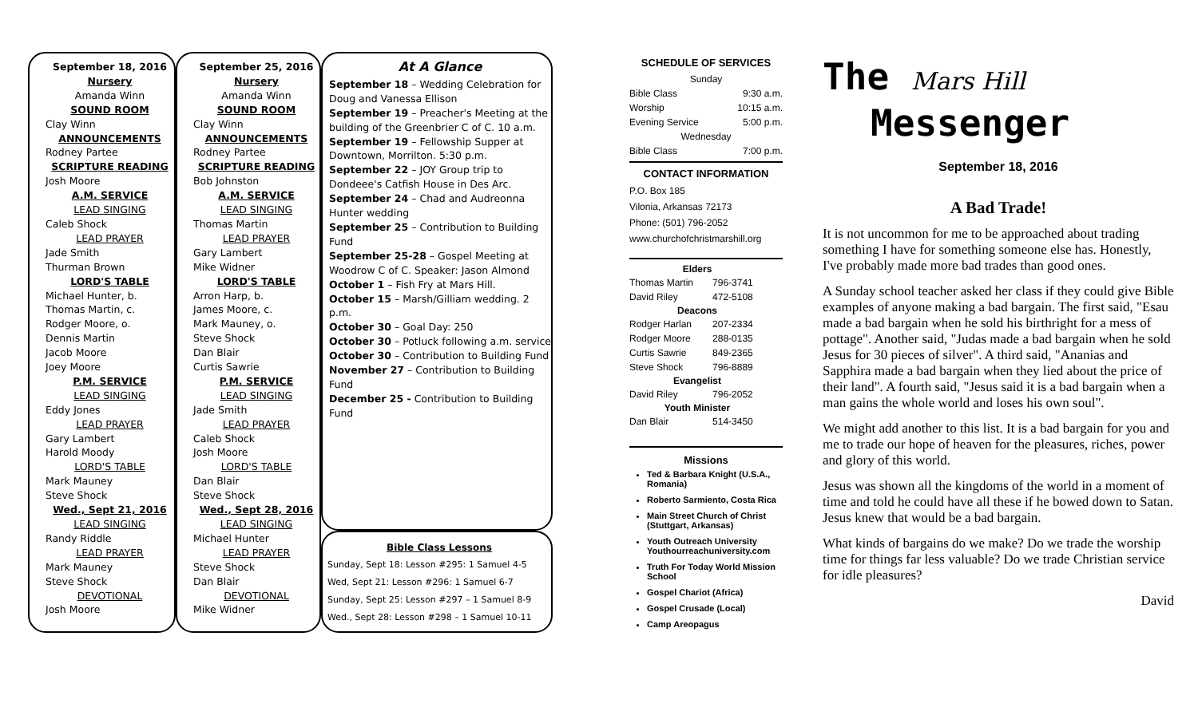September 18, 2016
Nursery
Amanda Winn
SOUND ROOM
Clay Winn
ANNOUNCEMENTS
Rodney Partee
SCRIPTURE READING
Josh Moore
A.M. SERVICE
LEAD SINGING
Caleb Shock
LEAD PRAYER
Jade Smith
Thurman Brown
LORD'S TABLE
Michael Hunter, b.
Thomas Martin, c.
Rodger Moore, o.
Dennis Martin
Jacob Moore
Joey Moore
P.M. SERVICE
LEAD SINGING
Eddy Jones
LEAD PRAYER
Gary Lambert
Harold Moody
LORD'S TABLE
Mark Mauney
Steve Shock
Wed., Sept 21, 2016
LEAD SINGING
Randy Riddle
LEAD PRAYER
Mark Mauney
Steve Shock
DEVOTIONAL
Josh Moore
September 25, 2016
Nursery
Amanda Winn
SOUND ROOM
Clay Winn
ANNOUNCEMENTS
Rodney Partee
SCRIPTURE READING
Bob Johnston
A.M. SERVICE
LEAD SINGING
Thomas Martin
LEAD PRAYER
Gary Lambert
Mike Widner
LORD'S TABLE
Arron Harp, b.
James Moore, c.
Mark Mauney, o.
Steve Shock
Dan Blair
Curtis Sawrie
P.M. SERVICE
LEAD SINGING
Jade Smith
LEAD PRAYER
Caleb Shock
Josh Moore
LORD'S TABLE
Dan Blair
Steve Shock
Wed., Sept 28, 2016
LEAD SINGING
Michael Hunter
LEAD PRAYER
Steve Shock
Dan Blair
DEVOTIONAL
Mike Widner
At A Glance
September 18 – Wedding Celebration for Doug and Vanessa Ellison
September 19 – Preacher's Meeting at the building of the Greenbrier C of C. 10 a.m.
September 19 – Fellowship Supper at Downtown, Morrilton. 5:30 p.m.
September 22 – JOY Group trip to Dondeee's Catfish House in Des Arc.
September 24 – Chad and Audreonna Hunter wedding
September 25 – Contribution to Building Fund
September 25-28 – Gospel Meeting at Woodrow C of C. Speaker: Jason Almond
October 1 – Fish Fry at Mars Hill.
October 15 – Marsh/Gilliam wedding. 2 p.m.
October 30 – Goal Day: 250
October 30 – Potluck following a.m. service
October 30 – Contribution to Building Fund
November 27 – Contribution to Building Fund
December 25 - Contribution to Building Fund
Bible Class Lessons
Sunday, Sept 18: Lesson #295: 1 Samuel 4-5
Wed, Sept 21: Lesson #296: 1 Samuel 6-7
Sunday, Sept 25: Lesson #297 – 1 Samuel 8-9
Wed., Sept 28: Lesson #298 – 1 Samuel 10-11
SCHEDULE OF SERVICES
| Sunday | |
| Bible Class | 9:30 a.m. |
| Worship | 10:15 a.m. |
| Evening Service | 5:00 p.m. |
| Wednesday | |
| Bible Class | 7:00 p.m. |
CONTACT INFORMATION
P.O. Box 185
Vilonia, Arkansas 72173
Phone: (501) 796-2052
www.churchofchristmarshill.org
| Elders | |
| --- | --- |
| Thomas Martin | 796-3741 |
| David Riley | 472-5108 |
| Deacons | |
| Rodger Harlan | 207-2334 |
| Rodger Moore | 288-0135 |
| Curtis Sawrie | 849-2365 |
| Steve Shock | 796-8889 |
| Evangelist | |
| David Riley | 796-2052 |
| Youth Minister | |
| Dan Blair | 514-3450 |
Missions
Ted & Barbara Knight (U.S.A., Romania)
Roberto Sarmiento, Costa Rica
Main Street Church of Christ (Stuttgart, Arkansas)
Youth Outreach University Youthourreachuniversity.com
Truth For Today World Mission School
Gospel Chariot (Africa)
Gospel Crusade (Local)
Camp Areopagus
The Mars Hill
Messenger
September 18, 2016
A Bad Trade!
It is not uncommon for me to be approached about trading something I have for something someone else has. Honestly, I've probably made more bad trades than good ones.
A Sunday school teacher asked her class if they could give Bible examples of anyone making a bad bargain. The first said, "Esau made a bad bargain when he sold his birthright for a mess of pottage". Another said, "Judas made a bad bargain when he sold Jesus for 30 pieces of silver". A third said, "Ananias and Sapphira made a bad bargain when they lied about the price of their land". A fourth said, "Jesus said it is a bad bargain when a man gains the whole world and loses his own soul".
We might add another to this list. It is a bad bargain for you and me to trade our hope of heaven for the pleasures, riches, power and glory of this world.
Jesus was shown all the kingdoms of the world in a moment of time and told he could have all these if he bowed down to Satan. Jesus knew that would be a bad bargain.
What kinds of bargains do we make? Do we trade the worship time for things far less valuable? Do we trade Christian service for idle pleasures?
David